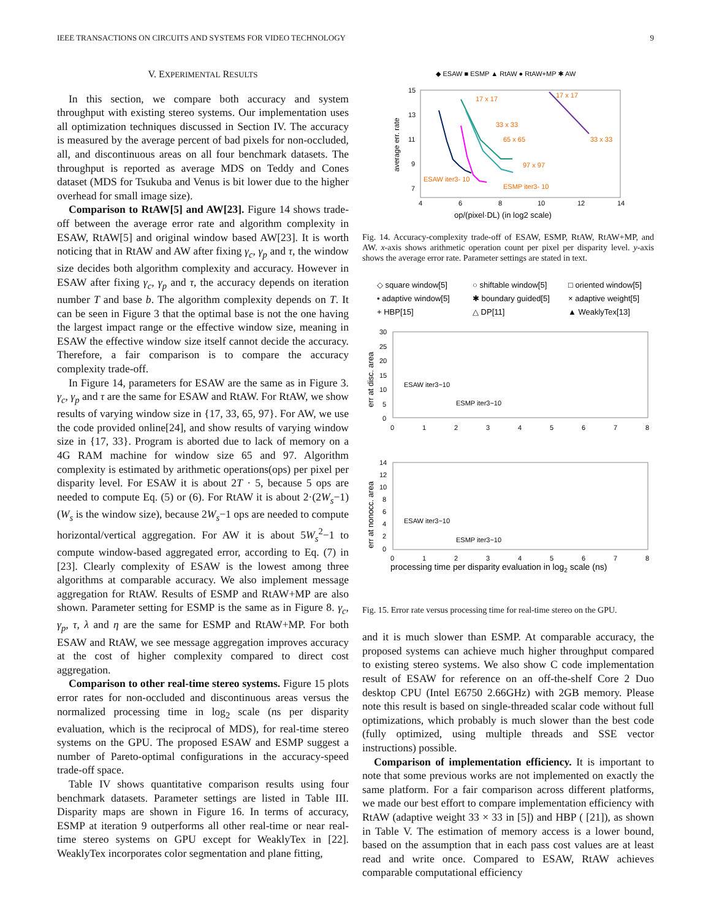IEEE TRANSACTIONS ON CIRCUITS AND SYSTEMS FOR VIDEO TECHNOLOGY 9
V. EXPERIMENTAL RESULTS
In this section, we compare both accuracy and system throughput with existing stereo systems. Our implementation uses all optimization techniques discussed in Section IV. The accuracy is measured by the average percent of bad pixels for non-occluded, all, and discontinuous areas on all four benchmark datasets. The throughput is reported as average MDS on Teddy and Cones dataset (MDS for Tsukuba and Venus is bit lower due to the higher overhead for small image size).
Comparison to RtAW[5] and AW[23]. Figure 14 shows trade-off between the average error rate and algorithm complexity in ESAW, RtAW[5] and original window based AW[23]. It is worth noticing that in RtAW and AW after fixing γ<sub>c</sub>, γ<sub>p</sub> and τ, the window size decides both algorithm complexity and accuracy. However in ESAW after fixing γ<sub>c</sub>, γ<sub>p</sub> and τ, the accuracy depends on iteration number T and base b. The algorithm complexity depends on T. It can be seen in Figure 3 that the optimal base is not the one having the largest impact range or the effective window size, meaning in ESAW the effective window size itself cannot decide the accuracy. Therefore, a fair comparison is to compare the accuracy complexity trade-off.
In Figure 14, parameters for ESAW are the same as in Figure 3. γ<sub>c</sub>, γ<sub>p</sub> and τ are the same for ESAW and RtAW. For RtAW, we show results of varying window size in {17, 33, 65, 97}. For AW, we use the code provided online[24], and show results of varying window size in {17, 33}. Program is aborted due to lack of memory on a 4G RAM machine for window size 65 and 97. Algorithm complexity is estimated by arithmetic operations(ops) per pixel per disparity level. For ESAW it is about 2T · 5, because 5 ops are needed to compute Eq. (5) or (6). For RtAW it is about 2·(2W<sub>s</sub>−1) (W<sub>s</sub> is the window size), because 2W<sub>s</sub>−1 ops are needed to compute horizontal/vertical aggregation. For AW it is about 5W<sub>s</sub><sup>2</sup>−1 to compute window-based aggregated error, according to Eq. (7) in [23]. Clearly complexity of ESAW is the lowest among three algorithms at comparable accuracy. We also implement message aggregation for RtAW. Results of ESMP and RtAW+MP are also shown. Parameter setting for ESMP is the same as in Figure 8. γ<sub>c</sub>, γ<sub>p</sub>, τ, λ and η are the same for ESMP and RtAW+MP. For both ESAW and RtAW, we see message aggregation improves accuracy at the cost of higher complexity compared to direct cost aggregation.
Comparison to other real-time stereo systems. Figure 15 plots error rates for non-occluded and discontinuous areas versus the normalized processing time in log<sub>2</sub> scale (ns per disparity evaluation, which is the reciprocal of MDS), for real-time stereo systems on the GPU. The proposed ESAW and ESMP suggest a number of Pareto-optimal configurations in the accuracy-speed trade-off space.
Table IV shows quantitative comparison results using four benchmark datasets. Parameter settings are listed in Table III. Disparity maps are shown in Figure 16. In terms of accuracy, ESMP at iteration 9 outperforms all other real-time or near real-time stereo systems on GPU except for WeaklyTex in [22]. WeaklyTex incorporates color segmentation and plane fitting,
◆ ESAW ■ ESMP ▲ RtAW ● RtAW+MP ✱ AW
15
13
11
9
7
4
6
8
10
12
14
op/(pixel·DL) (in log2 scale)
average err. rate
ESAW iter3- 10
ESMP iter3- 10
17 x 17
33 x 33
65 x 65
97 x 97
17 x 17
33 x 33
Fig. 14. Accuracy-complexity trade-off of ESAW, ESMP, RtAW, RtAW+MP, and AW. x-axis shows arithmetic operation count per pixel per disparity level. y-axis shows the average error rate. Parameter settings are stated in text.
◇ square window[5]
○ shiftable window[5]
□ oriented window[5]
• adaptive window[5]
✱ boundary guided[5]
× adaptive weight[5]
+ HBP[15]
△ DP[11]
▲ WeaklyTex[13]
30
25
20
15
10
5
0
0
1
2
3
4
5
6
7
8
err at disc. area
ESAW iter3~10
ESMP iter3~10
14
12
10
8
6
4
2
0
0
1
2
3
4
5
6
7
8
err at nonocc. area
ESAW iter3~10
ESMP iter3~10
processing time per disparity evaluation in log2 scale (ns)
Fig. 15. Error rate versus processing time for real-time stereo on the GPU.
and it is much slower than ESMP. At comparable accuracy, the proposed systems can achieve much higher throughput compared to existing stereo systems. We also show C code implementation result of ESAW for reference on an off-the-shelf Core 2 Duo desktop CPU (Intel E6750 2.66GHz) with 2GB memory. Please note this result is based on single-threaded scalar code without full optimizations, which probably is much slower than the best code (fully optimized, using multiple threads and SSE vector instructions) possible.
Comparison of implementation efficiency. It is important to note that some previous works are not implemented on exactly the same platform. For a fair comparison across different platforms, we made our best effort to compare implementation efficiency with RtAW (adaptive weight 33 × 33 in [5]) and HBP ( [21]), as shown in Table V. The estimation of memory access is a lower bound, based on the assumption that in each pass cost values are at least read and write once. Compared to ESAW, RtAW achieves comparable computational efficiency